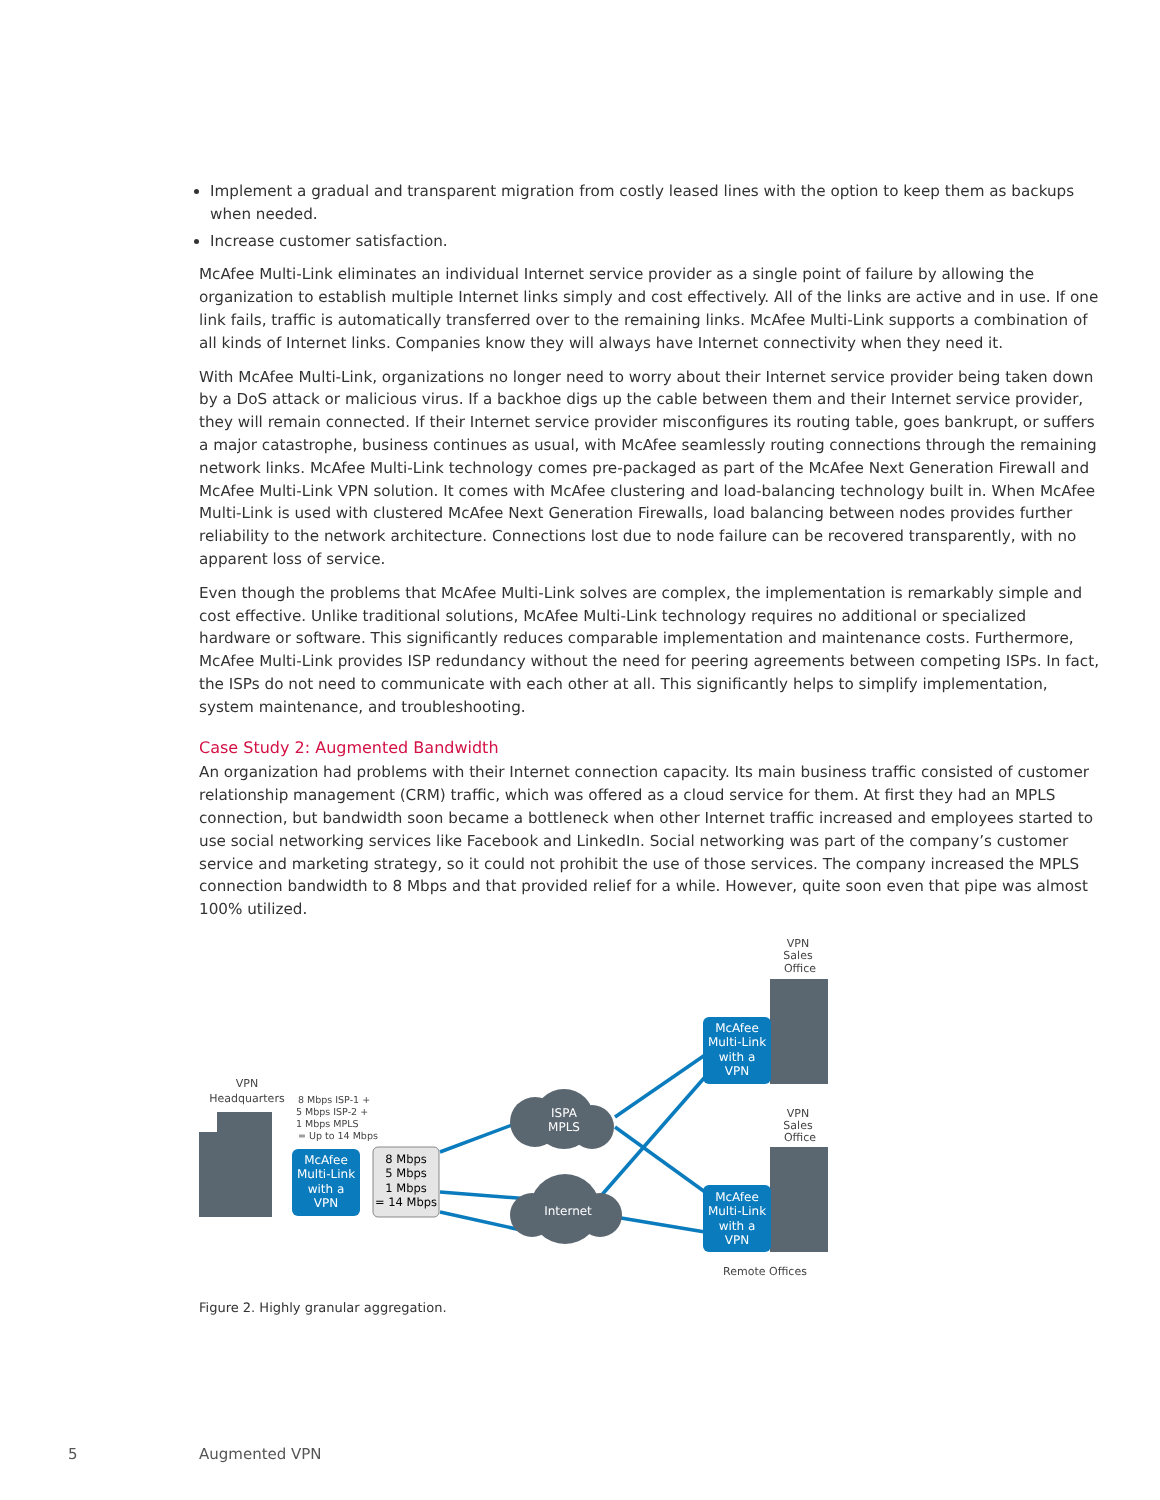Implement a gradual and transparent migration from costly leased lines with the option to keep them as backups when needed.
Increase customer satisfaction.
McAfee Multi-Link eliminates an individual Internet service provider as a single point of failure by allowing the organization to establish multiple Internet links simply and cost effectively. All of the links are active and in use. If one link fails, traffic is automatically transferred over to the remaining links. McAfee Multi-Link supports a combination of all kinds of Internet links. Companies know they will always have Internet connectivity when they need it.
With McAfee Multi-Link, organizations no longer need to worry about their Internet service provider being taken down by a DoS attack or malicious virus. If a backhoe digs up the cable between them and their Internet service provider, they will remain connected. If their Internet service provider misconfigures its routing table, goes bankrupt, or suffers a major catastrophe, business continues as usual, with McAfee seamlessly routing connections through the remaining network links. McAfee Multi-Link technology comes pre-packaged as part of the McAfee Next Generation Firewall and McAfee Multi-Link VPN solution. It comes with McAfee clustering and load-balancing technology built in. When McAfee Multi-Link is used with clustered McAfee Next Generation Firewalls, load balancing between nodes provides further reliability to the network architecture. Connections lost due to node failure can be recovered transparently, with no apparent loss of service.
Even though the problems that McAfee Multi-Link solves are complex, the implementation is remarkably simple and cost effective. Unlike traditional solutions, McAfee Multi-Link technology requires no additional or specialized hardware or software. This significantly reduces comparable implementation and maintenance costs. Furthermore, McAfee Multi-Link provides ISP redundancy without the need for peering agreements between competing ISPs. In fact, the ISPs do not need to communicate with each other at all. This significantly helps to simplify implementation, system maintenance, and troubleshooting.
Case Study 2: Augmented Bandwidth
An organization had problems with their Internet connection capacity. Its main business traffic consisted of customer relationship management (CRM) traffic, which was offered as a cloud service for them. At first they had an MPLS connection, but bandwidth soon became a bottleneck when other Internet traffic increased and employees started to use social networking services like Facebook and LinkedIn. Social networking was part of the company’s customer service and marketing strategy, so it could not prohibit the use of those services. The company increased the MPLS connection bandwidth to 8 Mbps and that provided relief for a while. However, quite soon even that pipe was almost 100% utilized.
McAfee
Multi-Link
with a
VPN
McAfee
Multi-Link
with a
VPN
McAfee
Multi-Link
with a
VPN
ISPA
MPLS
Internet
8 Mbps
5 Mbps
1 Mbps
= 14 Mbps
VPN
Headquarters
VPN
Sales
Office
VPN
Sales
Office
Remote Offices
8 Mbps ISP-1 +
5 Mbps ISP-2 +
1 Mbps MPLS
= Up to 14 Mbps
Figure 2. Highly granular aggregation.
5 Augmented VPN